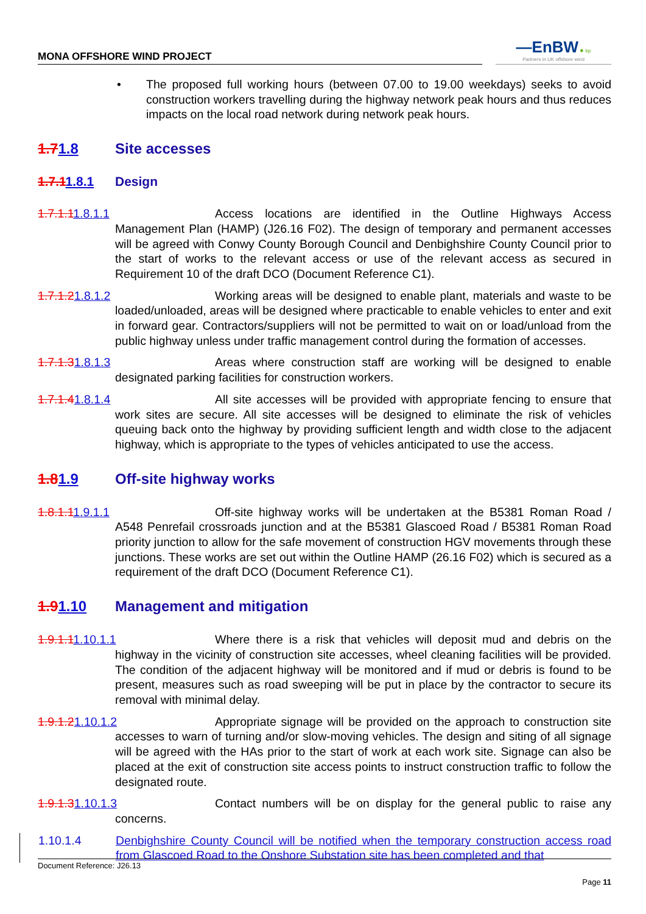MONA OFFSHORE WIND PROJECT
—EnBW ✹ bp
Partners in UK offshore wind
• The proposed full working hours (between 07.00 to 19.00 weekdays) seeks to avoid construction workers travelling during the highway network peak hours and thus reduces impacts on the local road network during network peak hours.
1.71.8 Site accesses
1.7.11.8.1 Design
1.7.1.11.8.1.1 Access locations are identified in the Outline Highways Access Management Plan (HAMP) (J26.16 F02). The design of temporary and permanent accesses will be agreed with Conwy County Borough Council and Denbighshire County Council prior to the start of works to the relevant access or use of the relevant access as secured in Requirement 10 of the draft DCO (Document Reference C1).
1.7.1.21.8.1.2 Working areas will be designed to enable plant, materials and waste to be loaded/unloaded, areas will be designed where practicable to enable vehicles to enter and exit in forward gear. Contractors/suppliers will not be permitted to wait on or load/unload from the public highway unless under traffic management control during the formation of accesses.
1.7.1.31.8.1.3 Areas where construction staff are working will be designed to enable designated parking facilities for construction workers.
1.7.1.41.8.1.4 All site accesses will be provided with appropriate fencing to ensure that work sites are secure. All site accesses will be designed to eliminate the risk of vehicles queuing back onto the highway by providing sufficient length and width close to the adjacent highway, which is appropriate to the types of vehicles anticipated to use the access.
1.81.9 Off-site highway works
1.8.1.11.9.1.1 Off-site highway works will be undertaken at the B5381 Roman Road / A548 Penrefail crossroads junction and at the B5381 Glascoed Road / B5381 Roman Road priority junction to allow for the safe movement of construction HGV movements through these junctions. These works are set out within the Outline HAMP (26.16 F02) which is secured as a requirement of the draft DCO (Document Reference C1).
1.91.10 Management and mitigation
1.9.1.11.10.1.1 Where there is a risk that vehicles will deposit mud and debris on the highway in the vicinity of construction site accesses, wheel cleaning facilities will be provided. The condition of the adjacent highway will be monitored and if mud or debris is found to be present, measures such as road sweeping will be put in place by the contractor to secure its removal with minimal delay.
1.9.1.21.10.1.2 Appropriate signage will be provided on the approach to construction site accesses to warn of turning and/or slow-moving vehicles. The design and siting of all signage will be agreed with the HAs prior to the start of work at each work site. Signage can also be placed at the exit of construction site access points to instruct construction traffic to follow the designated route.
1.9.1.31.10.1.3 Contact numbers will be on display for the general public to raise any concerns.
1.10.1.4 Denbighshire County Council will be notified when the temporary construction access road from Glascoed Road to the Onshore Substation site has been completed and that
Document Reference: J26.13
Page 11